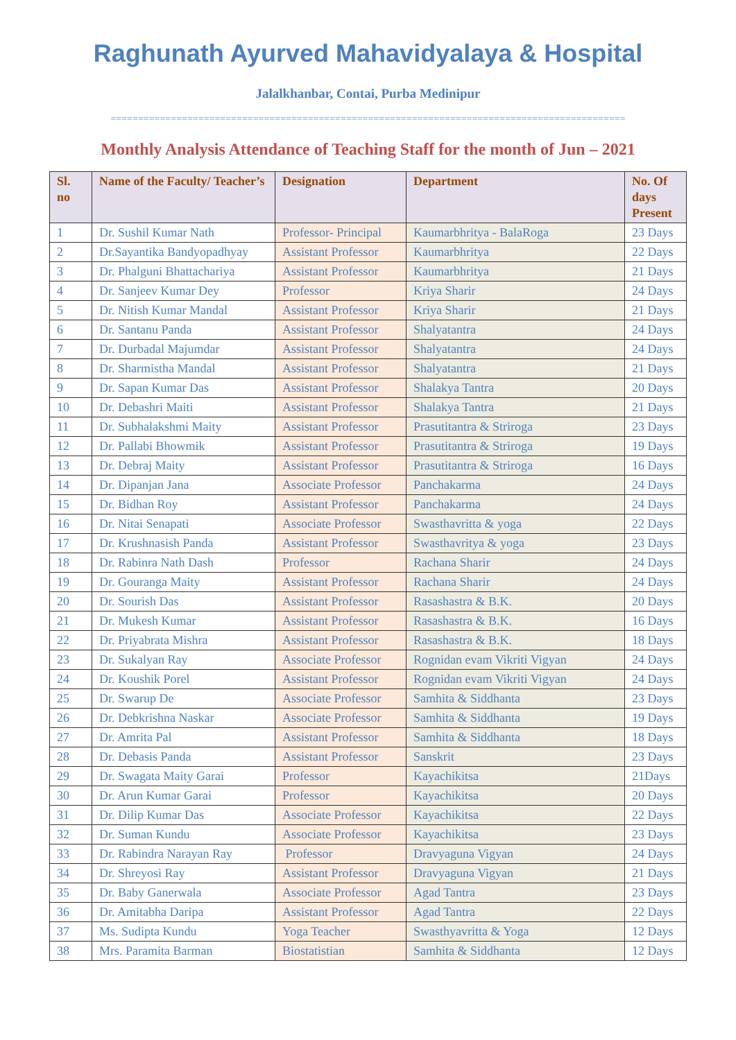Raghunath Ayurved Mahavidyalaya & Hospital
Jalalkhanbar, Contai, Purba Medinipur
==============================================================================================
Monthly Analysis Attendance of Teaching Staff for the month of Jun – 2021
| Sl. no | Name of the Faculty/ Teacher’s | Designation | Department | No. Of days Present |
| --- | --- | --- | --- | --- |
| 1 | Dr. Sushil Kumar Nath | Professor- Principal | Kaumarbhritya - BalaRoga | 23 Days |
| 2 | Dr.Sayantika Bandyopadhyay | Assistant Professor | Kaumarbhritya | 22 Days |
| 3 | Dr. Phalguni Bhattachariya | Assistant Professor | Kaumarbhritya | 21 Days |
| 4 | Dr. Sanjeev Kumar Dey | Professor | Kriya Sharir | 24 Days |
| 5 | Dr. Nitish Kumar Mandal | Assistant Professor | Kriya Sharir | 21 Days |
| 6 | Dr. Santanu Panda | Assistant Professor | Shalyatantra | 24 Days |
| 7 | Dr. Durbadal Majumdar | Assistant Professor | Shalyatantra | 24 Days |
| 8 | Dr. Sharmistha Mandal | Assistant Professor | Shalyatantra | 21 Days |
| 9 | Dr. Sapan Kumar Das | Assistant Professor | Shalakya Tantra | 20 Days |
| 10 | Dr. Debashri Maiti | Assistant Professor | Shalakya Tantra | 21 Days |
| 11 | Dr. Subhalakshmi Maity | Assistant Professor | Prasutitantra & Striroga | 23 Days |
| 12 | Dr. Pallabi Bhowmik | Assistant Professor | Prasutitantra & Striroga | 19 Days |
| 13 | Dr. Debraj Maity | Assistant Professor | Prasutitantra & Striroga | 16 Days |
| 14 | Dr. Dipanjan Jana | Associate Professor | Panchakarma | 24 Days |
| 15 | Dr. Bidhan Roy | Assistant Professor | Panchakarma | 24 Days |
| 16 | Dr. Nitai Senapati | Associate Professor | Swasthavritta & yoga | 22 Days |
| 17 | Dr. Krushnasish Panda | Assistant Professor | Swasthavritya & yoga | 23 Days |
| 18 | Dr. Rabinra Nath Dash | Professor | Rachana Sharir | 24 Days |
| 19 | Dr. Gouranga Maity | Assistant Professor | Rachana Sharir | 24 Days |
| 20 | Dr. Sourish Das | Assistant Professor | Rasashastra & B.K. | 20 Days |
| 21 | Dr. Mukesh Kumar | Assistant Professor | Rasashastra & B.K. | 16 Days |
| 22 | Dr. Priyabrata Mishra | Assistant Professor | Rasashastra & B.K. | 18 Days |
| 23 | Dr. Sukalyan Ray | Associate Professor | Rognidan evam Vikriti Vigyan | 24 Days |
| 24 | Dr. Koushik Porel | Assistant Professor | Rognidan evam Vikriti Vigyan | 24 Days |
| 25 | Dr. Swarup De | Associate Professor | Samhita & Siddhanta | 23 Days |
| 26 | Dr. Debkrishna Naskar | Associate Professor | Samhita & Siddhanta | 19 Days |
| 27 | Dr. Amrita Pal | Assistant Professor | Samhita & Siddhanta | 18 Days |
| 28 | Dr. Debasis Panda | Assistant Professor | Sanskrit | 23 Days |
| 29 | Dr. Swagata Maity Garai | Professor | Kayachikitsa | 21Days |
| 30 | Dr. Arun Kumar Garai | Professor | Kayachikitsa | 20 Days |
| 31 | Dr. Dilip Kumar Das | Associate Professor | Kayachikitsa | 22 Days |
| 32 | Dr. Suman Kundu | Associate Professor | Kayachikitsa | 23 Days |
| 33 | Dr. Rabindra Narayan Ray | Professor | Dravyaguna Vigyan | 24 Days |
| 34 | Dr. Shreyosi Ray | Assistant Professor | Dravyaguna Vigyan | 21 Days |
| 35 | Dr. Baby Ganerwala | Associate Professor | Agad Tantra | 23 Days |
| 36 | Dr. Amitabha Daripa | Assistant Professor | Agad Tantra | 22 Days |
| 37 | Ms. Sudipta Kundu | Yoga Teacher | Swasthyavritta & Yoga | 12 Days |
| 38 | Mrs. Paramita Barman | Biostatistian | Samhita & Siddhanta | 12 Days |